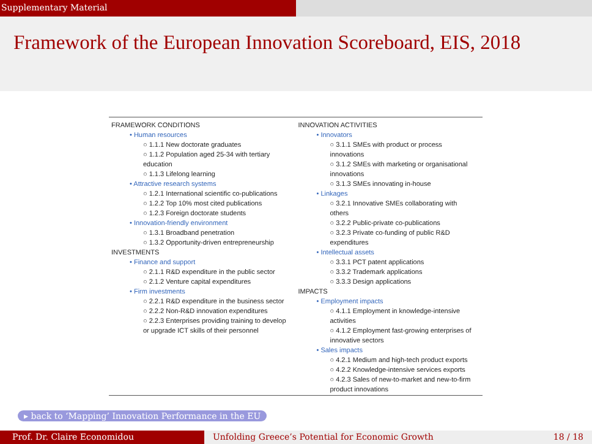Supplementary Material
Framework of the European Innovation Scoreboard, EIS, 2018
FRAMEWORK CONDITIONS
• Human resources
○ 1.1.1 New doctorate graduates
○ 1.1.2 Population aged 25-34 with tertiary education
○ 1.1.3 Lifelong learning
• Attractive research systems
○ 1.2.1 International scientific co-publications
○ 1.2.2 Top 10% most cited publications
○ 1.2.3 Foreign doctorate students
• Innovation-friendly environment
○ 1.3.1 Broadband penetration
○ 1.3.2 Opportunity-driven entrepreneurship
INVESTMENTS
• Finance and support
○ 2.1.1 R&D expenditure in the public sector
○ 2.1.2 Venture capital expenditures
• Firm investments
○ 2.2.1 R&D expenditure in the business sector
○ 2.2.2 Non-R&D innovation expenditures
○ 2.2.3 Enterprises providing training to develop or upgrade ICT skills of their personnel
INNOVATION ACTIVITIES
• Innovators
○ 3.1.1 SMEs with product or process innovations
○ 3.1.2 SMEs with marketing or organisational innovations
○ 3.1.3 SMEs innovating in-house
• Linkages
○ 3.2.1 Innovative SMEs collaborating with others
○ 3.2.2 Public-private co-publications
○ 3.2.3 Private co-funding of public R&D expenditures
• Intellectual assets
○ 3.3.1 PCT patent applications
○ 3.3.2 Trademark applications
○ 3.3.3 Design applications
IMPACTS
• Employment impacts
○ 4.1.1 Employment in knowledge-intensive activities
○ 4.1.2 Employment fast-growing enterprises of innovative sectors
• Sales impacts
○ 4.2.1 Medium and high-tech product exports
○ 4.2.2 Knowledge-intensive services exports
○ 4.2.3 Sales of new-to-market and new-to-firm product innovations
▸ back to ‘Mapping’ Innovation Performance in the EU
Prof. Dr. Claire Economidou Unfolding Greece’s Potential for Economic Growth 18 / 18